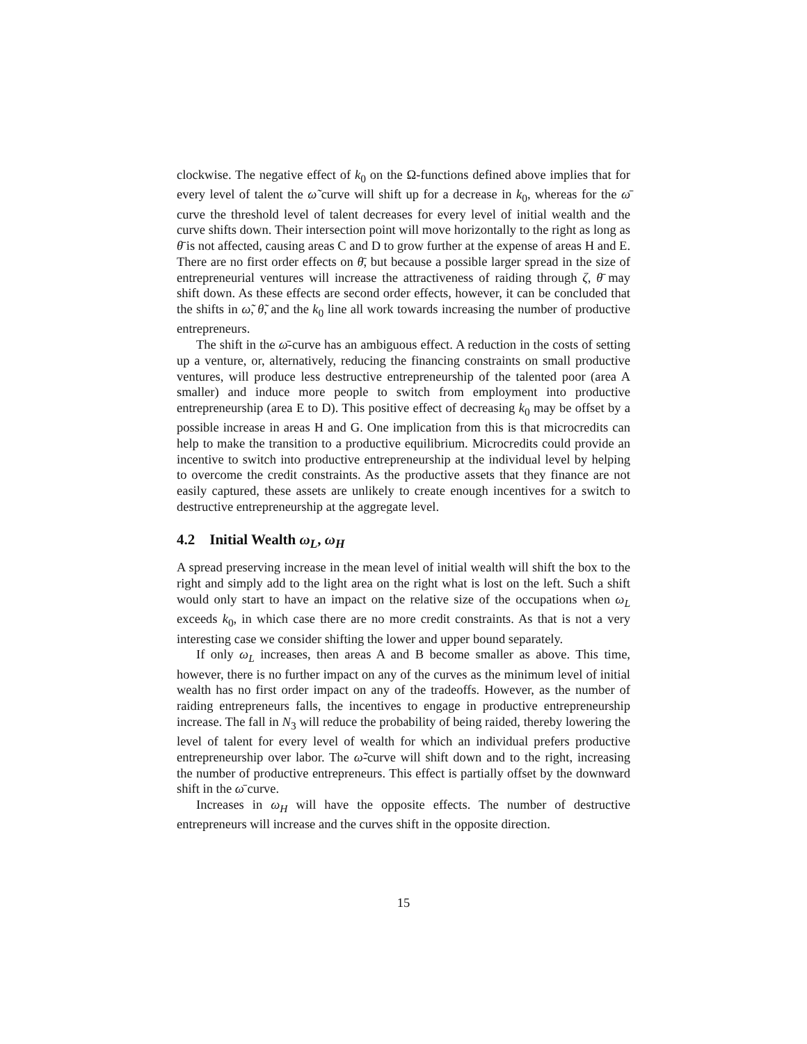clockwise. The negative effect of k<sub>0</sub> on the Ω-functions defined above implies that for every level of talent the ω̃ curve will shift up for a decrease in k<sub>0</sub>, whereas for the ω̄ curve the threshold level of talent decreases for every level of initial wealth and the curve shifts down. Their intersection point will move horizontally to the right as long as θ̄ is not affected, causing areas C and D to grow further at the expense of areas H and E. There are no first order effects on θ̄, but because a possible larger spread in the size of entrepreneurial ventures will increase the attractiveness of raiding through ζ, θ̄ may shift down. As these effects are second order effects, however, it can be concluded that the shifts in ω̃, θ̃, and the k<sub>0</sub> line all work towards increasing the number of productive entrepreneurs.
The shift in the ω̄-curve has an ambiguous effect. A reduction in the costs of setting up a venture, or, alternatively, reducing the financing constraints on small productive ventures, will produce less destructive entrepreneurship of the talented poor (area A smaller) and induce more people to switch from employment into productive entrepreneurship (area E to D). This positive effect of decreasing k<sub>0</sub> may be offset by a possible increase in areas H and G. One implication from this is that microcredits can help to make the transition to a productive equilibrium. Microcredits could provide an incentive to switch into productive entrepreneurship at the individual level by helping to overcome the credit constraints. As the productive assets that they finance are not easily captured, these assets are unlikely to create enough incentives for a switch to destructive entrepreneurship at the aggregate level.
4.2 Initial Wealth ω<sub>L</sub>, ω<sub>H</sub>
A spread preserving increase in the mean level of initial wealth will shift the box to the right and simply add to the light area on the right what is lost on the left. Such a shift would only start to have an impact on the relative size of the occupations when ω<sub>L</sub> exceeds k<sub>0</sub>, in which case there are no more credit constraints. As that is not a very interesting case we consider shifting the lower and upper bound separately.
If only ω<sub>L</sub> increases, then areas A and B become smaller as above. This time, however, there is no further impact on any of the curves as the minimum level of initial wealth has no first order impact on any of the tradeoffs. However, as the number of raiding entrepreneurs falls, the incentives to engage in productive entrepreneurship increase. The fall in N<sub>3</sub> will reduce the probability of being raided, thereby lowering the level of talent for every level of wealth for which an individual prefers productive entrepreneurship over labor. The ω̃-curve will shift down and to the right, increasing the number of productive entrepreneurs. This effect is partially offset by the downward shift in the ω̄ curve.
Increases in ω<sub>H</sub> will have the opposite effects. The number of destructive entrepreneurs will increase and the curves shift in the opposite direction.
15